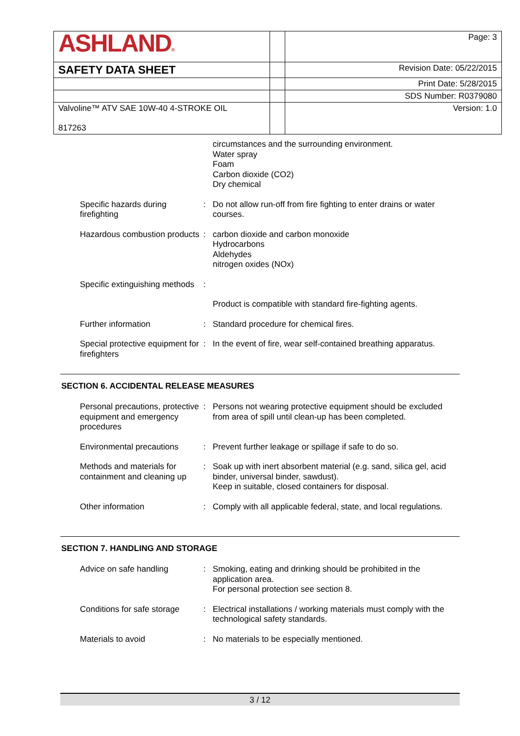| ASHLAND ® | | Page: 3 |
| SAFETY DATA SHEET | | Revision Date: 05/22/2015 |
| | | Print Date: 5/28/2015 |
| | | SDS Number: R0379080 |
| Valvoline™ ATV SAE 10W-40 4-STROKE OIL 817263 | | Version: 1.0 |
| | | circumstances and the surrounding environment. Water spray Foam Carbon dioxide (CO2) Dry chemical |
| Specific hazards during firefighting | : | Do not allow run-off from fire fighting to enter drains or water courses. |
| Hazardous combustion products | : | carbon dioxide and carbon monoxide Hydrocarbons Aldehydes nitrogen oxides (NOx) |
| Specific extinguishing methods | : | |
| | | Product is compatible with standard fire-fighting agents. |
| Further information | : | Standard procedure for chemical fires. |
| Special protective equipment for firefighters | : | In the event of fire, wear self-contained breathing apparatus. |
SECTION 6. ACCIDENTAL RELEASE MEASURES
| Personal precautions, protective equipment and emergency procedures | : | Persons not wearing protective equipment should be excluded from area of spill until clean-up has been completed. |
| Environmental precautions | : | Prevent further leakage or spillage if safe to do so. |
| Methods and materials for containment and cleaning up | : | Soak up with inert absorbent material (e.g. sand, silica gel, acid binder, universal binder, sawdust). Keep in suitable, closed containers for disposal. |
| Other information | : | Comply with all applicable federal, state, and local regulations. |
SECTION 7. HANDLING AND STORAGE
| Advice on safe handling | : | Smoking, eating and drinking should be prohibited in the application area. For personal protection see section 8. |
| Conditions for safe storage | : | Electrical installations / working materials must comply with the technological safety standards. |
| Materials to avoid | : | No materials to be especially mentioned. |
3 / 12